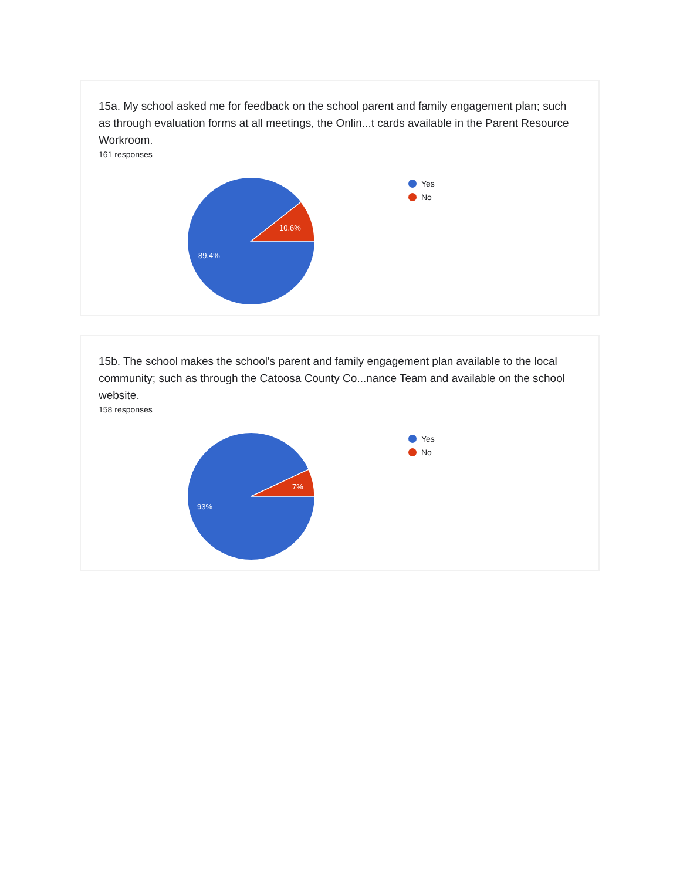15a. My school asked me for feedback on the school parent and family engagement plan; such as through evaluation forms at all meetings, the Onlin...t cards available in the Parent Resource Workroom.
161 responses
10.6%
89.4%
Yes
No
15b. The school makes the school's parent and family engagement plan available to the local community; such as through the Catoosa County Co...nance Team and available on the school website.
158 responses
7%
93%
Yes
No